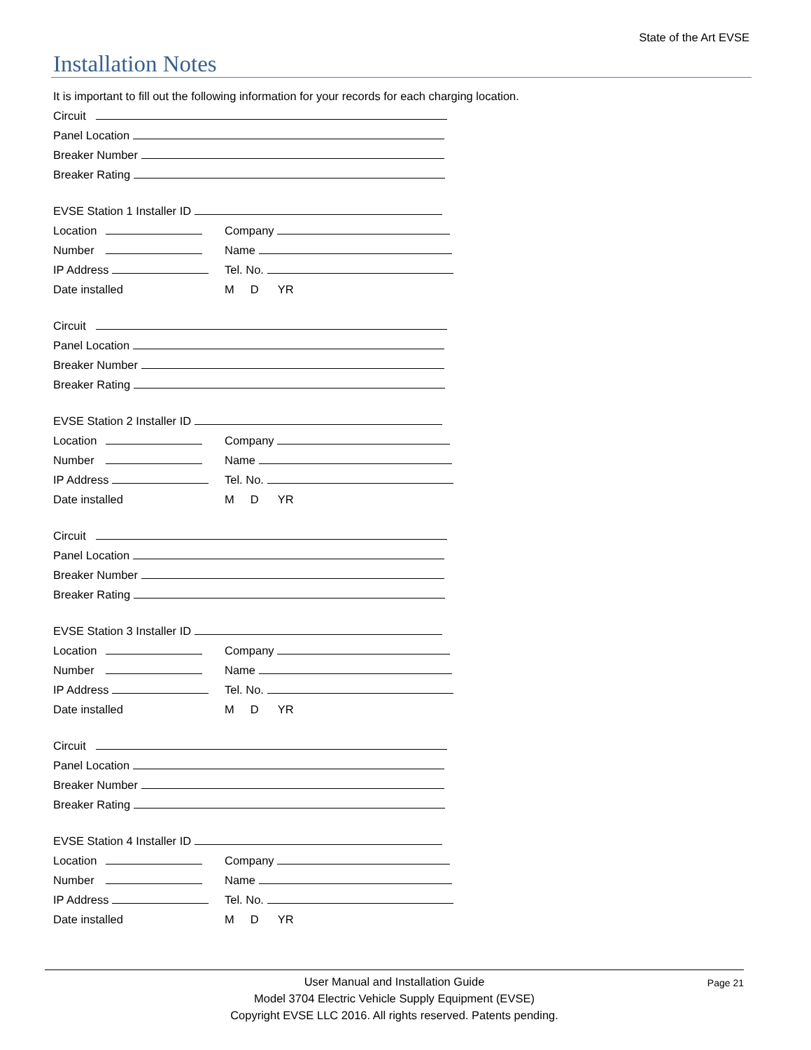State of the Art EVSE
Installation Notes
It is important to fill out the following information for your records for each charging location.
Circuit
Panel Location
Breaker Number
Breaker Rating
EVSE Station 1 Installer ID
Location Company
Number Name
IP Address Tel. No.
Date installed M D YR
Circuit
Panel Location
Breaker Number
Breaker Rating
EVSE Station 2 Installer ID
Location Company
Number Name
IP Address Tel. No.
Date installed M D YR
Circuit
Panel Location
Breaker Number
Breaker Rating
EVSE Station 3 Installer ID
Location Company
Number Name
IP Address Tel. No.
Date installed M D YR
Circuit
Panel Location
Breaker Number
Breaker Rating
EVSE Station 4 Installer ID
Location Company
Number Name
IP Address Tel. No.
Date installed M D YR
Page 21
User Manual and Installation Guide
Model 3704 Electric Vehicle Supply Equipment (EVSE)
Copyright EVSE LLC 2016. All rights reserved. Patents pending.